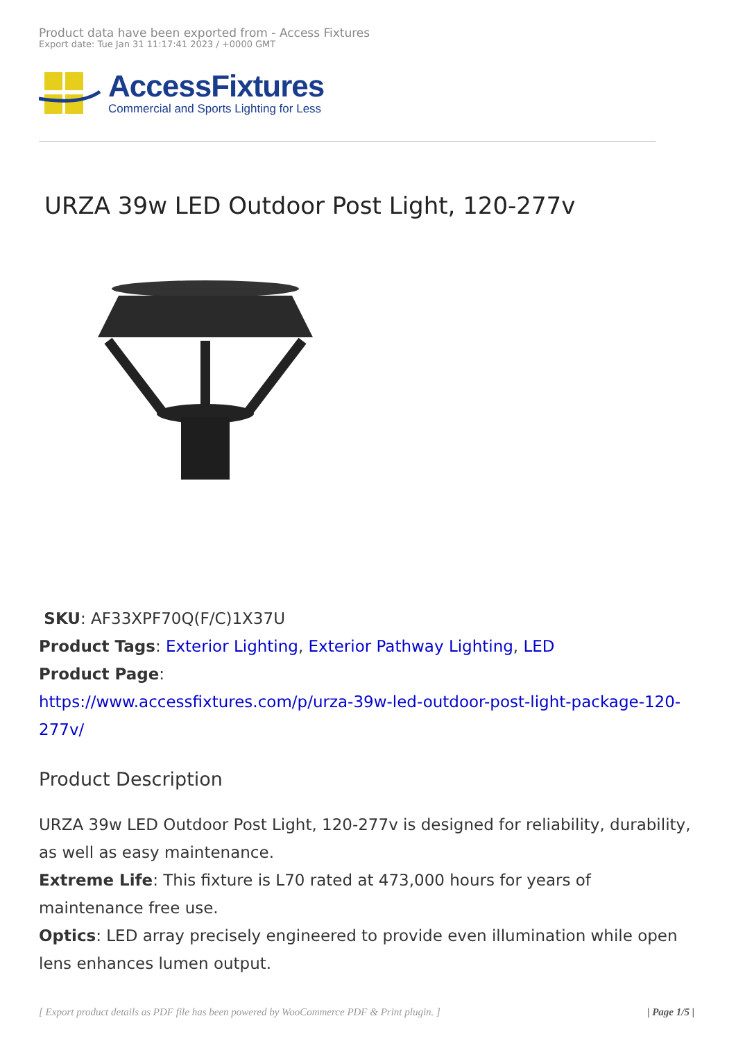Product data have been exported from - Access Fixtures
Export date: Tue Jan 31 11:17:41 2023 / +0000 GMT
AccessFixtures
Commercial and Sports Lighting for Less
URZA 39w LED Outdoor Post Light, 120-277v
SKU: AF33XPF70Q(F/C)1X37U
Product Tags: Exterior Lighting, Exterior Pathway Lighting, LED
Product Page:
https://www.accessfixtures.com/p/urza-39w-led-outdoor-post-light-package-120-277v/
Product Description
URZA 39w LED Outdoor Post Light, 120-277v is designed for reliability, durability, as well as easy maintenance.
Extreme Life: This fixture is L70 rated at 473,000 hours for years of maintenance free use.
Optics: LED array precisely engineered to provide even illumination while open lens enhances lumen output.
[ Export product details as PDF file has been powered by WooCommerce PDF & Print plugin. ] | Page 1/5 |